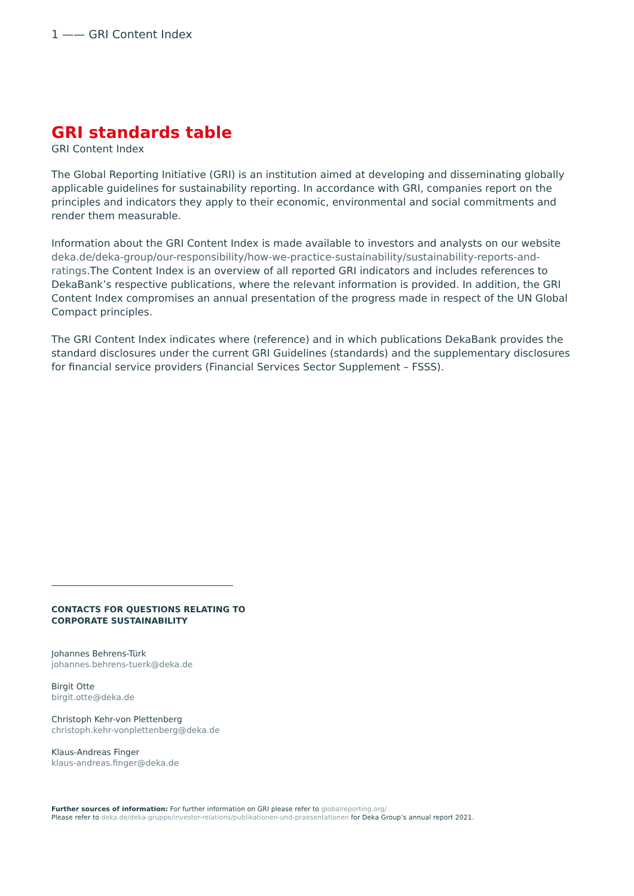1 —— GRI Content Index
GRI standards table
GRI Content Index
The Global Reporting Initiative (GRI) is an institution aimed at developing and disseminating globally applicable guidelines for sustainability reporting. In accordance with GRI, companies report on the principles and indicators they apply to their economic, environmental and social commitments and render them measurable.
Information about the GRI Content Index is made available to investors and analysts on our website deka.de/deka-group/our-responsibility/how-we-practice-sustainability/sustainability-reports-and-ratings.The Content Index is an overview of all reported GRI indicators and includes references to DekaBank’s respective publications, where the relevant information is provided. In addition, the GRI Content Index compromises an annual presentation of the progress made in respect of the UN Global Compact principles.
The GRI Content Index indicates where (reference) and in which publications DekaBank provides the standard disclosures under the current GRI Guidelines (standards) and the supplementary disclosures for financial service providers (Financial Services Sector Supplement – FSSS).
CONTACTS FOR QUESTIONS RELATING TO
CORPORATE SUSTAINABILITY
Johannes Behrens-Türk
johannes.behrens-tuerk@deka.de
Birgit Otte
birgit.otte@deka.de
Christoph Kehr-von Plettenberg
christoph.kehr-vonplettenberg@deka.de
Klaus-Andreas Finger
klaus-andreas.finger@deka.de
Further sources of information: For further information on GRI please refer to globalreporting.org/
Please refer to deka.de/deka-gruppe/investor-relations/publikationen-und-praesentationen for Deka Group’s annual report 2021.